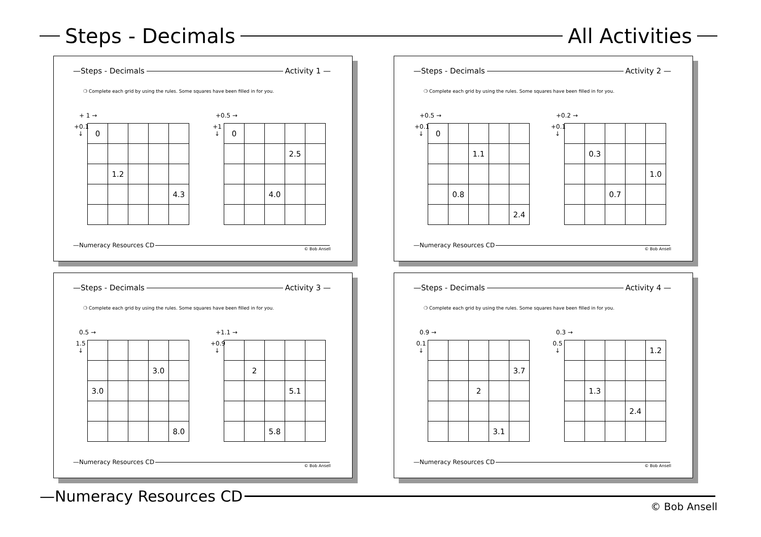Steps - Decimals All Activities
—Steps - Decimals Activity 1 —
❍ Complete each grid by using the rules. Some squares have been filled in for you.
+ 1 →
+0.1 ↓
| 0 | | | | |
| | 1.2 | | | |
| | | | | 4.3 |
+0.5 →
+1 ↓
| 0 | | | | |
| | | | 2.5 | |
| | | 4.0 | | |
—Numeracy Resources CD
© Bob Ansell
—Steps - Decimals Activity 2 —
❍ Complete each grid by using the rules. Some squares have been filled in for you.
+0.5 →
+0.1 ↓
| 0 | | | | |
| | | 1.1 | | |
| | 0.8 | | | |
| | | | | 2.4 |
+0.2 →
+0.1 ↓
| | 0.3 | | | |
| | | | | 1.0 |
| | | 0.7 | | |
—Numeracy Resources CD
© Bob Ansell
—Steps - Decimals Activity 3 —
❍ Complete each grid by using the rules. Some squares have been filled in for you.
0.5 →
1.5 ↓
| | | | 3.0 | |
| 3.0 | | | | |
| | | | | 8.0 |
+1.1 →
+0.9 ↓
| | 2 | | | |
| | | | 5.1 | |
| | | 5.8 | | |
—Numeracy Resources CD
© Bob Ansell
—Steps - Decimals Activity 4 —
❍ Complete each grid by using the rules. Some squares have been filled in for you.
0.9 →
0.1 ↓
| | | | | 3.7 |
| | | 2 | | |
| | | | 3.1 | |
0.3 →
0.5 ↓
| | | | | 1.2 |
| | 1.3 | | | |
| | | | 2.4 | |
—Numeracy Resources CD
© Bob Ansell
—Numeracy Resources CD
© Bob Ansell